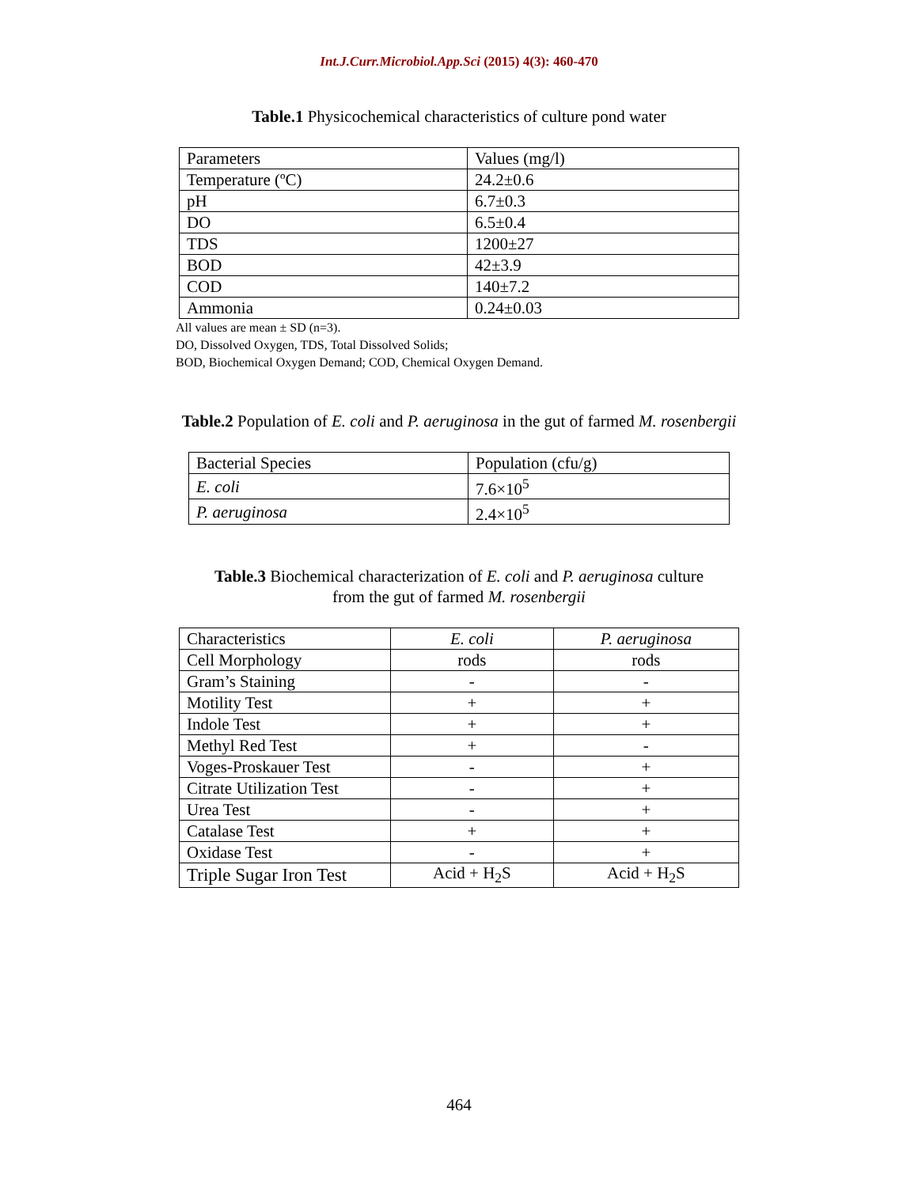Int.J.Curr.Microbiol.App.Sci (2015) 4(3): 460-470
Table.1 Physicochemical characteristics of culture pond water
| Parameters | Values (mg/l) |
| --- | --- |
| Temperature (ºC) | 24.2±0.6 |
| pH | 6.7±0.3 |
| DO | 6.5±0.4 |
| TDS | 1200±27 |
| BOD | 42±3.9 |
| COD | 140±7.2 |
| Ammonia | 0.24±0.03 |
All values are mean ± SD (n=3).
DO, Dissolved Oxygen, TDS, Total Dissolved Solids;
BOD, Biochemical Oxygen Demand; COD, Chemical Oxygen Demand.
Table.2 Population of E. coli and P. aeruginosa in the gut of farmed M. rosenbergii
| Bacterial Species | Population (cfu/g) |
| --- | --- |
| E. coli | 7.6×10<sup>5</sup> |
| P. aeruginosa | 2.4×10<sup>5</sup> |
Table.3 Biochemical characterization of E. coli and P. aeruginosa culture
from the gut of farmed M. rosenbergii
| Characteristics | E. coli | P. aeruginosa |
| Cell Morphology | rods | rods |
| Gram’s Staining | - | - |
| Motility Test | + | + |
| Indole Test | + | + |
| Methyl Red Test | + | - |
| Voges-Proskauer Test | - | + |
| Citrate Utilization Test | - | + |
| Urea Test | - | + |
| Catalase Test | + | + |
| Oxidase Test | - | + |
| Triple Sugar Iron Test | Acid + H<sub>2</sub>S | Acid + H<sub>2</sub>S |
464